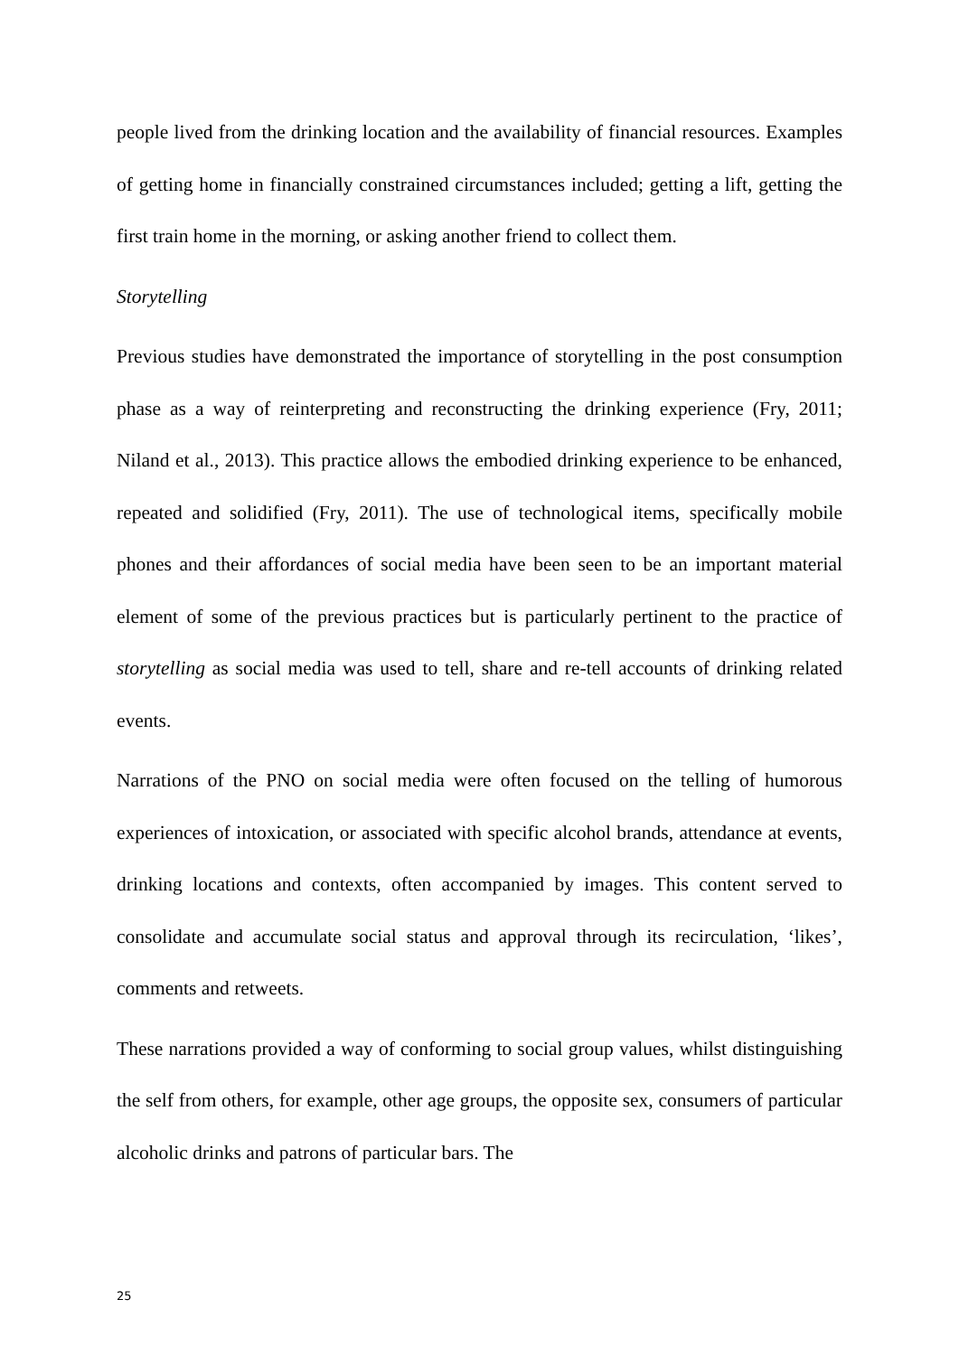people lived from the drinking location and the availability of financial resources. Examples of getting home in financially constrained circumstances included; getting a lift, getting the first train home in the morning, or asking another friend to collect them.
Storytelling
Previous studies have demonstrated the importance of storytelling in the post consumption phase as a way of reinterpreting and reconstructing the drinking experience (Fry, 2011; Niland et al., 2013). This practice allows the embodied drinking experience to be enhanced, repeated and solidified (Fry, 2011). The use of technological items, specifically mobile phones and their affordances of social media have been seen to be an important material element of some of the previous practices but is particularly pertinent to the practice of storytelling as social media was used to tell, share and re-tell accounts of drinking related events.
Narrations of the PNO on social media were often focused on the telling of humorous experiences of intoxication, or associated with specific alcohol brands, attendance at events, drinking locations and contexts, often accompanied by images. This content served to consolidate and accumulate social status and approval through its recirculation, ‘likes’, comments and retweets.
These narrations provided a way of conforming to social group values, whilst distinguishing the self from others, for example, other age groups, the opposite sex, consumers of particular alcoholic drinks and patrons of particular bars. The
25